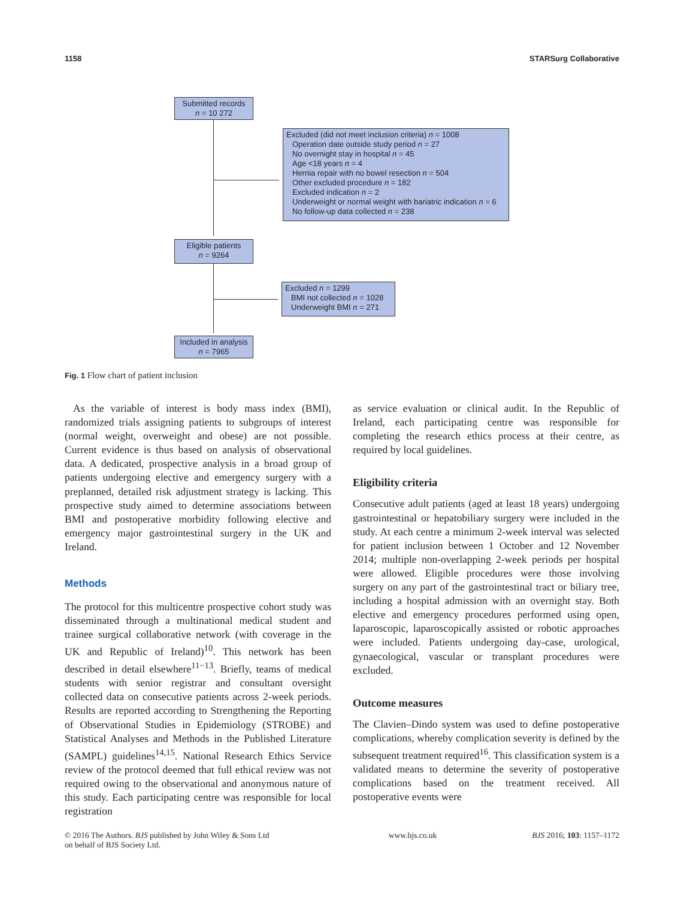1158 STARSurg Collaborative
Submitted records
n = 10 272
Excluded (did not meet inclusion criteria) n = 1008
Operation date outside study period n = 27
No overnight stay in hospital n = 45
Age <18 years n = 4
Hernia repair with no bowel resection n = 504
Other excluded procedure n = 182
Excluded indication n = 2
Underweight or normal weight with bariatric indication n = 6
No follow-up data collected n = 238
Eligible patients
n = 9264
Excluded n = 1299
BMI not collected n = 1028
Underweight BMI n = 271
Included in analysis
n = 7965
Fig. 1 Flow chart of patient inclusion
As the variable of interest is body mass index (BMI), randomized trials assigning patients to subgroups of interest (normal weight, overweight and obese) are not possible. Current evidence is thus based on analysis of observational data. A dedicated, prospective analysis in a broad group of patients undergoing elective and emergency surgery with a preplanned, detailed risk adjustment strategy is lacking. This prospective study aimed to determine associations between BMI and postoperative morbidity following elective and emergency major gastrointestinal surgery in the UK and Ireland.
Methods
The protocol for this multicentre prospective cohort study was disseminated through a multinational medical student and trainee surgical collaborative network (with coverage in the UK and Republic of Ireland)<sup>10</sup>. This network has been described in detail elsewhere<sup>11−13</sup>. Briefly, teams of medical students with senior registrar and consultant oversight collected data on consecutive patients across 2-week periods. Results are reported according to Strengthening the Reporting of Observational Studies in Epidemiology (STROBE) and Statistical Analyses and Methods in the Published Literature (SAMPL) guidelines<sup>14,15</sup>. National Research Ethics Service review of the protocol deemed that full ethical review was not required owing to the observational and anonymous nature of this study. Each participating centre was responsible for local registration
as service evaluation or clinical audit. In the Republic of Ireland, each participating centre was responsible for completing the research ethics process at their centre, as required by local guidelines.
Eligibility criteria
Consecutive adult patients (aged at least 18 years) undergoing gastrointestinal or hepatobiliary surgery were included in the study. At each centre a minimum 2-week interval was selected for patient inclusion between 1 October and 12 November 2014; multiple non-overlapping 2-week periods per hospital were allowed. Eligible procedures were those involving surgery on any part of the gastrointestinal tract or biliary tree, including a hospital admission with an overnight stay. Both elective and emergency procedures performed using open, laparoscopic, laparoscopically assisted or robotic approaches were included. Patients undergoing day-case, urological, gynaecological, vascular or transplant procedures were excluded.
Outcome measures
The Clavien–Dindo system was used to define postoperative complications, whereby complication severity is defined by the subsequent treatment required<sup>16</sup>. This classification system is a validated means to determine the severity of postoperative complications based on the treatment received. All postoperative events were
© 2016 The Authors. BJS published by John Wiley & Sons Ltd
on behalf of BJS Society Ltd. www.bjs.co.uk BJS 2016; 103: 1157–1172